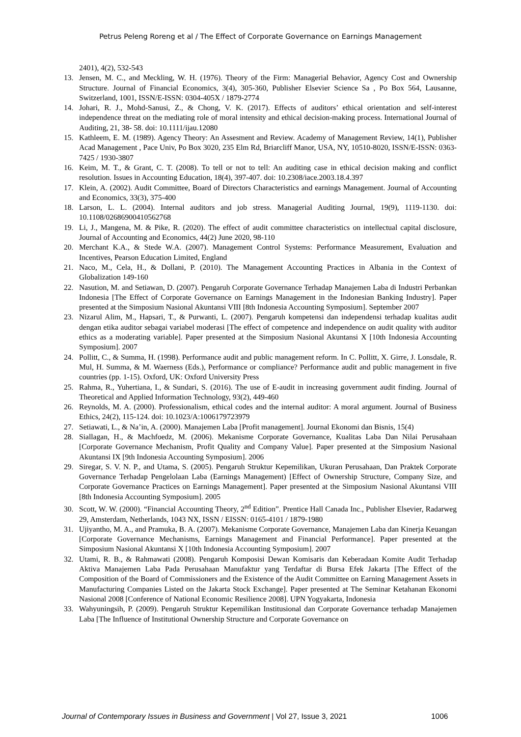Petrus Peleng Roreng et al / The Effect of Corporate Governance on Earnings Management
2401), 4(2), 532-543
13. Jensen, M. C., and Meckling, W. H. (1976). Theory of the Firm: Managerial Behavior, Agency Cost and Ownership Structure. Journal of Financial Economics, 3(4), 305-360, Publisher Elsevier Science Sa , Po Box 564, Lausanne, Switzerland, 1001, ISSN/E-ISSN: 0304-405X / 1879-2774
14. Johari, R. J., Mohd-Sanusi, Z., & Chong, V. K. (2017). Effects of auditors’ ethical orientation and self-interest independence threat on the mediating role of moral intensity and ethical decision-making process. International Journal of Auditing, 21, 38- 58. doi: 10.1111/ijau.12080
15. Kathleem, E. M. (1989). Agency Theory: An Assesment and Review. Academy of Management Review, 14(1), Publisher Acad Management , Pace Univ, Po Box 3020, 235 Elm Rd, Briarcliff Manor, USA, NY, 10510-8020, ISSN/E-ISSN: 0363-7425 / 1930-3807
16. Keim, M. T., & Grant, C. T. (2008). To tell or not to tell: An auditing case in ethical decision making and conflict resolution. Issues in Accounting Education, 18(4), 397-407. doi: 10.2308/iace.2003.18.4.397
17. Klein, A. (2002). Audit Committee, Board of Directors Characteristics and earnings Management. Journal of Accounting and Economics, 33(3), 375-400
18. Larson, L. L. (2004). Internal auditors and job stress. Managerial Auditing Journal, 19(9), 1119-1130. doi: 10.1108/02686900410562768
19. Li, J., Mangena, M. & Pike, R. (2020). The effect of audit committee characteristics on intellectual capital disclosure, Journal of Accounting and Economics, 44(2) June 2020, 98-110
20. Merchant K.A., & Stede W.A. (2007). Management Control Systems: Performance Measurement, Evaluation and Incentives, Pearson Education Limited, England
21. Naco, M., Cela, H., & Dollani, P. (2010). The Management Accounting Practices in Albania in the Context of Globalization 149-160
22. Nasution, M. and Setiawan, D. (2007). Pengaruh Corporate Governance Terhadap Manajemen Laba di Industri Perbankan Indonesia [The Effect of Corporate Governance on Earnings Management in the Indonesian Banking Industry]. Paper presented at the Simposium Nasional Akuntansi VIII [8th Indonesia Accounting Symposium]. September 2007
23. Nizarul Alim, M., Hapsari, T., & Purwanti, L. (2007). Pengaruh kompetensi dan independensi terhadap kualitas audit dengan etika auditor sebagai variabel moderasi [The effect of competence and independence on audit quality with auditor ethics as a moderating variable]. Paper presented at the Simposium Nasional Akuntansi X [10th Indonesia Accounting Symposium]. 2007
24. Pollitt, C., & Summa, H. (1998). Performance audit and public management reform. In C. Pollitt, X. Girre, J. Lonsdale, R. Mul, H. Summa, & M. Waerness (Eds.), Performance or compliance? Performance audit and public management in five countries (pp. 1-15). Oxford, UK: Oxford University Press
25. Rahma, R., Yuhertiana, I., & Sundari, S. (2016). The use of E-audit in increasing government audit finding. Journal of Theoretical and Applied Information Technology, 93(2), 449-460
26. Reynolds, M. A. (2000). Professionalism, ethical codes and the internal auditor: A moral argument. Journal of Business Ethics, 24(2), 115-124. doi: 10.1023/A:1006179723979
27. Setiawati, L., & Na’in, A. (2000). Manajemen Laba [Profit management]. Journal Ekonomi dan Bisnis, 15(4)
28. Siallagan, H., & Machfoedz, M. (2006). Mekanisme Corporate Governance, Kualitas Laba Dan Nilai Perusahaan [Corporate Governance Mechanism, Profit Quality and Company Value]. Paper presented at the Simposium Nasional Akuntansi IX [9th Indonesia Accounting Symposium]. 2006
29. Siregar, S. V. N. P., and Utama, S. (2005). Pengaruh Struktur Kepemilikan, Ukuran Perusahaan, Dan Praktek Corporate Governance Terhadap Pengelolaan Laba (Earnings Management) [Effect of Ownership Structure, Company Size, and Corporate Governance Practices on Earnings Management]. Paper presented at the Simposium Nasional Akuntansi VIII [8th Indonesia Accounting Symposium]. 2005
30. Scott, W. W. (2000). “Financial Accounting Theory, 2<sup>nd</sup> Edition”. Prentice Hall Canada Inc., Publisher Elsevier, Radarweg 29, Amsterdam, Netherlands, 1043 NX, ISSN / EISSN: 0165-4101 / 1879-1980
31. Ujiyantho, M. A., and Pramuka, B. A. (2007). Mekanisme Corporate Governance, Manajemen Laba dan Kinerja Keuangan [Corporate Governance Mechanisms, Earnings Management and Financial Performance]. Paper presented at the Simposium Nasional Akuntansi X [10th Indonesia Accounting Symposium]. 2007
32. Utami, R. B., & Rahmawati (2008). Pengaruh Komposisi Dewan Komisaris dan Keberadaan Komite Audit Terhadap Aktiva Manajemen Laba Pada Perusahaan Manufaktur yang Terdaftar di Bursa Efek Jakarta [The Effect of the Composition of the Board of Commissioners and the Existence of the Audit Committee on Earning Management Assets in Manufacturing Companies Listed on the Jakarta Stock Exchange]. Paper presented at The Seminar Ketahanan Ekonomi Nasional 2008 [Conference of National Economic Resilience 2008]. UPN Yogyakarta, Indonesia
33. Wahyuningsih, P. (2009). Pengaruh Struktur Kepemilikan Institusional dan Corporate Governance terhadap Manajemen Laba [The Influence of Institutional Ownership Structure and Corporate Governance on
Journal of Contemporary Issues in Business and Government | Vol 27, Issue 3, 2021 1006